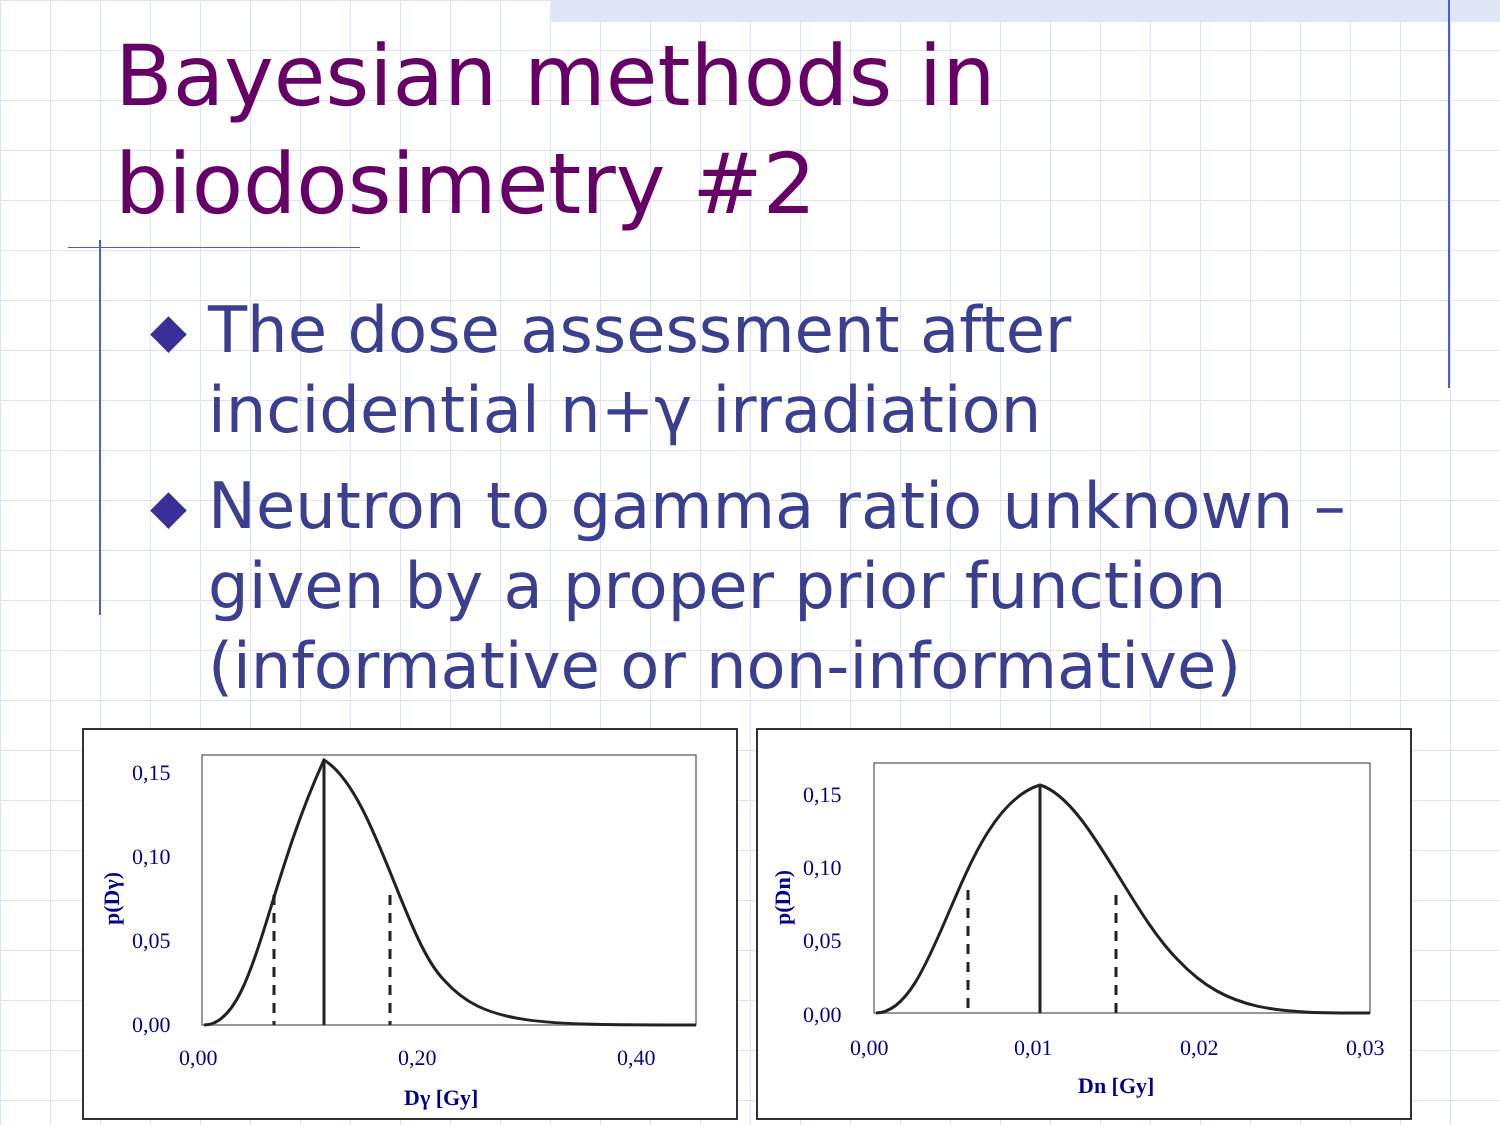Bayesian methods in
biodosimetry #2
◆ The dose assessment after incidential n+γ irradiation
◆ Neutron to gamma ratio unknown – given by a proper prior function (informative or non-informative)
0,15
0,10
0,05
0,00
0,00
0,20
0,40
Dγ [Gy]
p(Dγ)
0,15
0,10
0,05
0,00
0,00
0,01
0,02
0,03
Dn [Gy]
p(Dn)